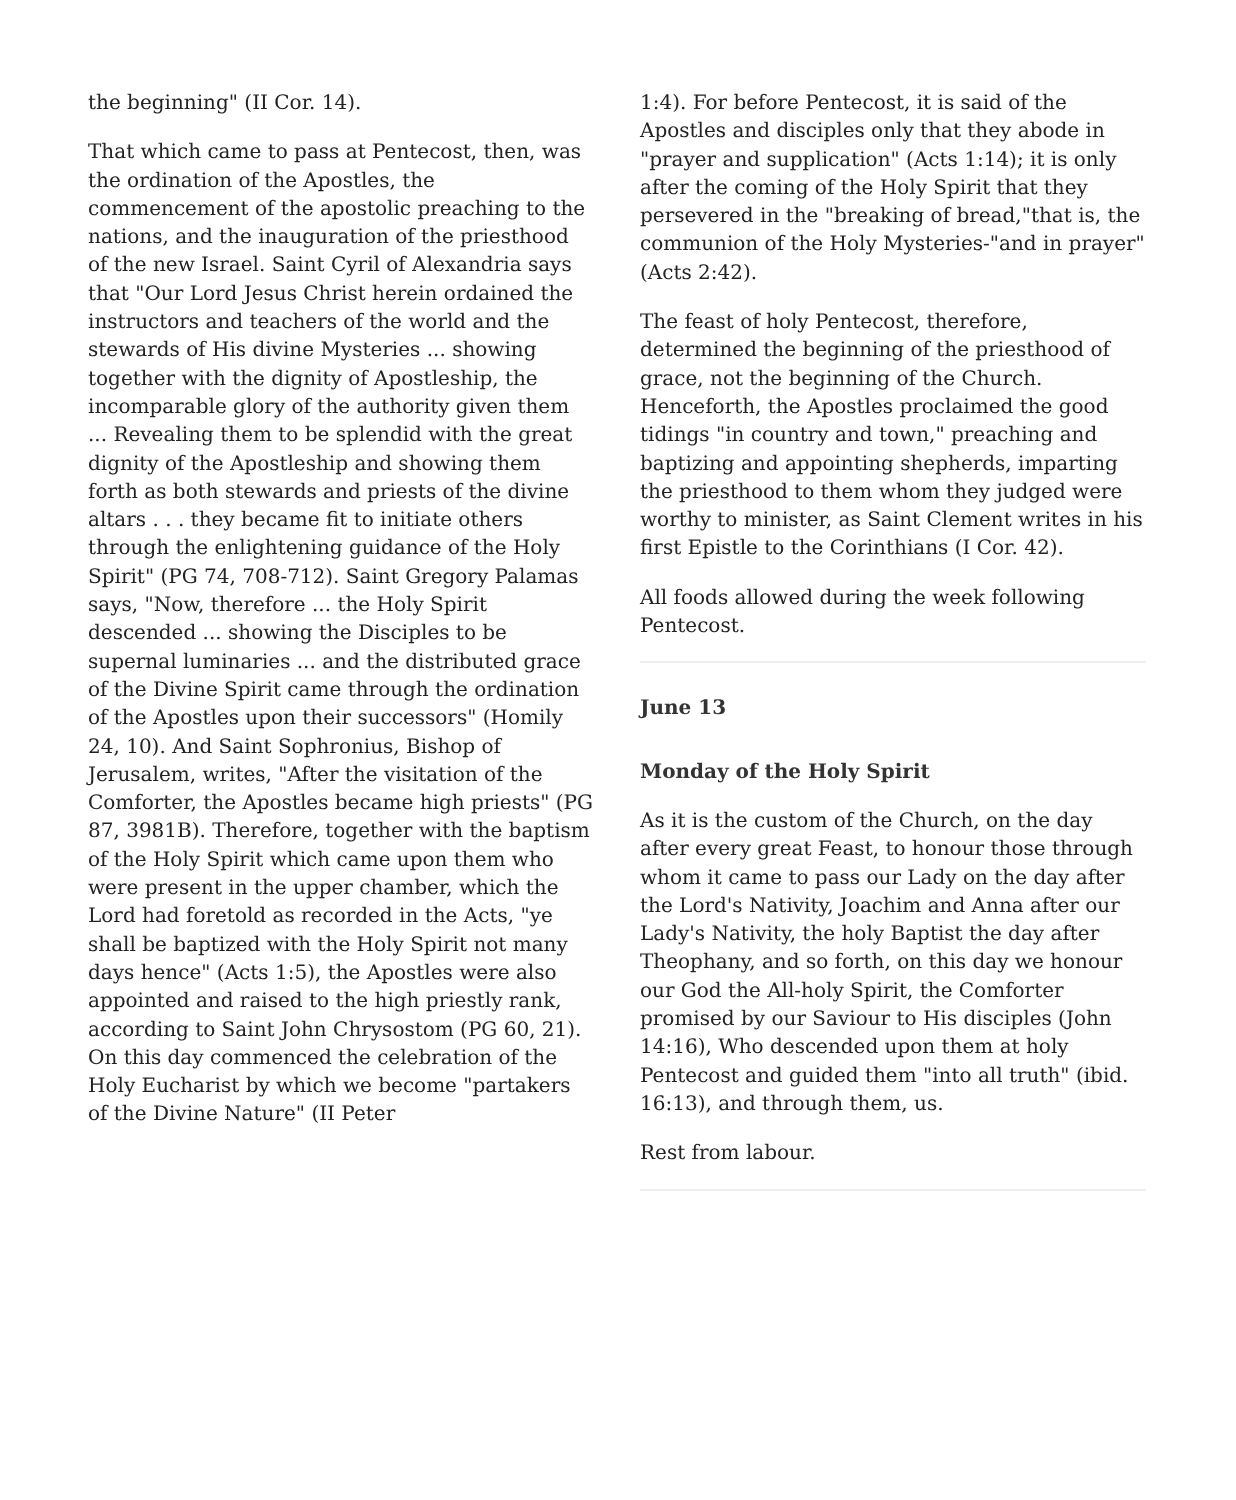the beginning" (II Cor. 14).
That which came to pass at Pentecost, then, was the ordination of the Apostles, the commencement of the apostolic preaching to the nations, and the inauguration of the priesthood of the new Israel. Saint Cyril of Alexandria says that "Our Lord Jesus Christ herein ordained the instructors and teachers of the world and the stewards of His divine Mysteries ... showing together with the dignity of Apostleship, the incomparable glory of the authority given them ... Revealing them to be splendid with the great dignity of the Apostleship and showing them forth as both stewards and priests of the divine altars . . . they became fit to initiate others through the enlightening guidance of the Holy Spirit" (PG 74, 708-712). Saint Gregory Palamas says, "Now, therefore ... the Holy Spirit descended ... showing the Disciples to be supernal luminaries ... and the distributed grace of the Divine Spirit came through the ordination of the Apostles upon their successors" (Homily 24, 10). And Saint Sophronius, Bishop of Jerusalem, writes, "After the visitation of the Comforter, the Apostles became high priests" (PG 87, 3981B). Therefore, together with the baptism of the Holy Spirit which came upon them who were present in the upper chamber, which the Lord had foretold as recorded in the Acts, "ye shall be baptized with the Holy Spirit not many days hence" (Acts 1:5), the Apostles were also appointed and raised to the high priestly rank, according to Saint John Chrysostom (PG 60, 21). On this day commenced the celebration of the Holy Eucharist by which we become "partakers of the Divine Nature" (II Peter
1:4). For before Pentecost, it is said of the Apostles and disciples only that they abode in "prayer and supplication" (Acts 1:14); it is only after the coming of the Holy Spirit that they persevered in the "breaking of bread,"that is, the communion of the Holy Mysteries-"and in prayer" (Acts 2:42).
The feast of holy Pentecost, therefore, determined the beginning of the priesthood of grace, not the beginning of the Church. Henceforth, the Apostles proclaimed the good tidings "in country and town," preaching and baptizing and appointing shepherds, imparting the priesthood to them whom they judged were worthy to minister, as Saint Clement writes in his first Epistle to the Corinthians (I Cor. 42).
All foods allowed during the week following Pentecost.
June 13
Monday of the Holy Spirit
As it is the custom of the Church, on the day after every great Feast, to honour those through whom it came to pass our Lady on the day after the Lord's Nativity, Joachim and Anna after our Lady's Nativity, the holy Baptist the day after Theophany, and so forth, on this day we honour our God the All-holy Spirit, the Comforter promised by our Saviour to His disciples (John 14:16), Who descended upon them at holy Pentecost and guided them "into all truth" (ibid. 16:13), and through them, us.
Rest from labour.